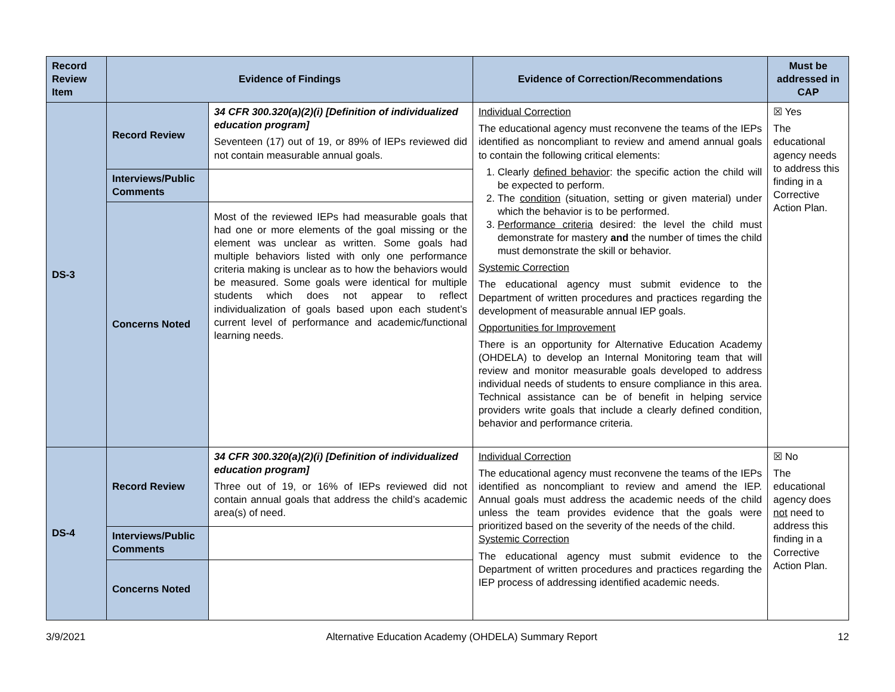| Record Review Item | Evidence of Findings | | Evidence of Correction/Recommendations | Must be addressed in CAP |
| --- | --- | --- | --- | --- |
| DS-3 | Record Review | 34 CFR 300.320(a)(2)(i) [Definition of individualized education program] Seventeen (17) out of 19, or 89% of IEPs reviewed did not contain measurable annual goals. | Individual Correction The educational agency must reconvene the teams of the IEPs identified as noncompliant to review and amend annual goals to contain the following critical elements: 1. Clearly defined behavior : the specific action the child will be expected to perform. 2. The condition (situation, setting or given material) under which the behavior is to be performed. 3. Performance criteria desired: the level the child must demonstrate for mastery and the number of times the child must demonstrate the skill or behavior. Systemic Correction The educational agency must submit evidence to the Department of written procedures and practices regarding the development of measurable annual IEP goals. Opportunities for Improvement There is an opportunity for Alternative Education Academy (OHDELA) to develop an Internal Monitoring team that will review and monitor measurable goals developed to address individual needs of students to ensure compliance in this area. Technical assistance can be of benefit in helping service providers write goals that include a clearly defined condition, behavior and performance criteria. | ☒ Yes The educational agency needs to address this finding in a Corrective Action Plan. |
| | Interviews/Public Comments | | | |
| | Concerns Noted | Most of the reviewed IEPs had measurable goals that had one or more elements of the goal missing or the element was unclear as written. Some goals had multiple behaviors listed with only one performance criteria making is unclear as to how the behaviors would be measured. Some goals were identical for multiple students which does not appear to reflect individualization of goals based upon each student’s current level of performance and academic/functional learning needs. | | |
| DS-4 | Record Review | 34 CFR 300.320(a)(2)(i) [Definition of individualized education program] Three out of 19, or 16% of IEPs reviewed did not contain annual goals that address the child’s academic area(s) of need. | Individual Correction The educational agency must reconvene the teams of the IEPs identified as noncompliant to review and amend the IEP. Annual goals must address the academic needs of the child unless the team provides evidence that the goals were prioritized based on the severity of the needs of the child. Systemic Correction The educational agency must submit evidence to the Department of written procedures and practices regarding the IEP process of addressing identified academic needs. | ☒ No The educational agency does not need to address this finding in a Corrective Action Plan. |
| | Interviews/Public Comments | | | |
| | Concerns Noted | | | |
3/9/2021 Alternative Education Academy (OHDELA) Summary Report 12